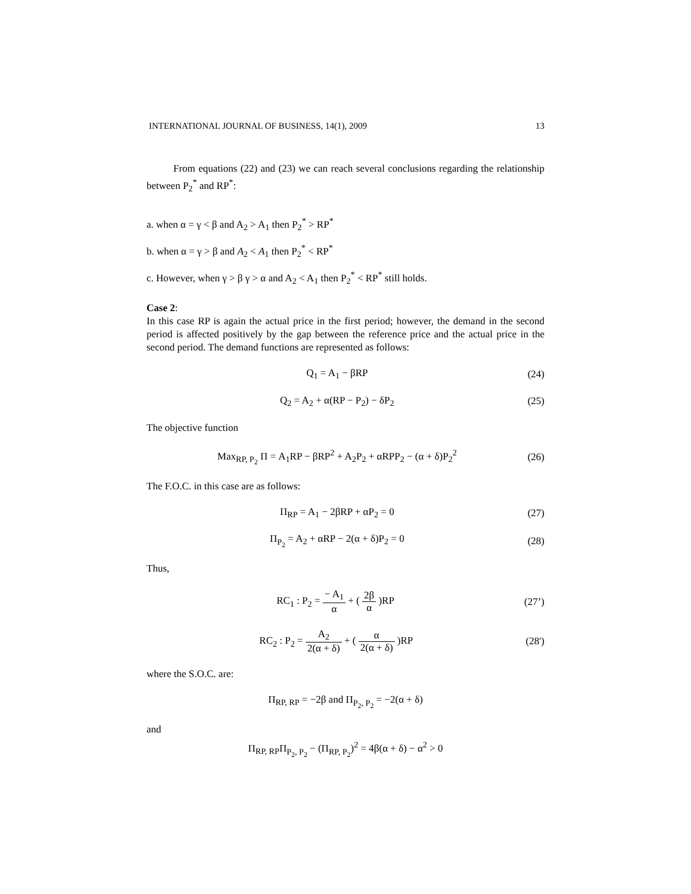INTERNATIONAL JOURNAL OF BUSINESS, 14(1), 2009 13
From equations (22) and (23) we can reach several conclusions regarding the relationship between P<sub>2</sub><sup>*</sup> and RP<sup>*</sup>:
a. when α = γ < β and A<sub>2</sub> > A<sub>1</sub> then P<sub>2</sub><sup>*</sup> > RP<sup>*</sup>
b. when α = γ > β and A<sub>2</sub> < A<sub>1</sub> then P<sub>2</sub><sup>*</sup> < RP<sup>*</sup>
c. However, when γ > β γ > α and A<sub>2</sub> < A<sub>1</sub> then P<sub>2</sub><sup>*</sup> < RP<sup>*</sup> still holds.
Case 2:
In this case RP is again the actual price in the first period; however, the demand in the second period is affected positively by the gap between the reference price and the actual price in the second period. The demand functions are represented as follows:
Q<sub>1</sub> = A<sub>1</sub> − βRP (24)
Q<sub>2</sub> = A<sub>2</sub> + α(RP − P<sub>2</sub>) − δP<sub>2</sub> (25)
The objective function
Max<sub>RP, P<sub>2</sub></sub> Π = A<sub>1</sub>RP − βRP<sup>2</sup> + A<sub>2</sub>P<sub>2</sub> + αRPP<sub>2</sub> − (α + δ)P<sub>2</sub><sup>2</sup> (26)
The F.O.C. in this case are as follows:
Π<sub>RP</sub> = A<sub>1</sub> − 2βRP + αP<sub>2</sub> = 0 (27)
Π<sub>P<sub>2</sub></sub> = A<sub>2</sub> + αRP − 2(α + δ)P<sub>2</sub> = 0 (28)
Thus,
RC<sub>1</sub> : P<sub>2</sub> = − A<sub>1</sub> α + ( 2β α )RP (27’)
RC<sub>2</sub> : P<sub>2</sub> = A<sub>2</sub> 2(α + δ) + ( α 2(α + δ) )RP (28')
where the S.O.C. are:
Π<sub>RP, RP</sub> = −2β and Π<sub>P<sub>2</sub>, P<sub>2</sub></sub> = −2(α + δ)
and
Π<sub>RP, RP</sub>Π<sub>P<sub>2</sub>, P<sub>2</sub></sub> − (Π<sub>RP, P<sub>2</sub></sub>)<sup>2</sup> = 4β(α + δ) − α<sup>2</sup> > 0